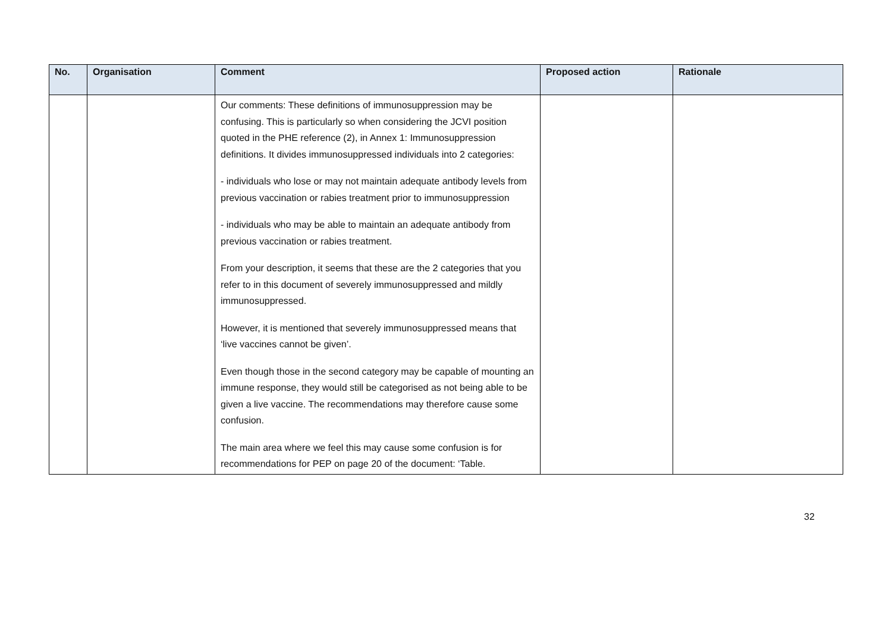| No. | Organisation | Comment | Proposed action | Rationale |
| --- | --- | --- | --- | --- |
| | | Our comments: These definitions of immunosuppression may be confusing. This is particularly so when considering the JCVI position quoted in the PHE reference (2), in Annex 1: Immunosuppression definitions. It divides immunosuppressed individuals into 2 categories: - individuals who lose or may not maintain adequate antibody levels from previous vaccination or rabies treatment prior to immunosuppression - individuals who may be able to maintain an adequate antibody from previous vaccination or rabies treatment. From your description, it seems that these are the 2 categories that you refer to in this document of severely immunosuppressed and mildly immunosuppressed. However, it is mentioned that severely immunosuppressed means that ‘live vaccines cannot be given’. Even though those in the second category may be capable of mounting an immune response, they would still be categorised as not being able to be given a live vaccine. The recommendations may therefore cause some confusion. The main area where we feel this may cause some confusion is for recommendations for PEP on page 20 of the document: ‘Table. | | |
32